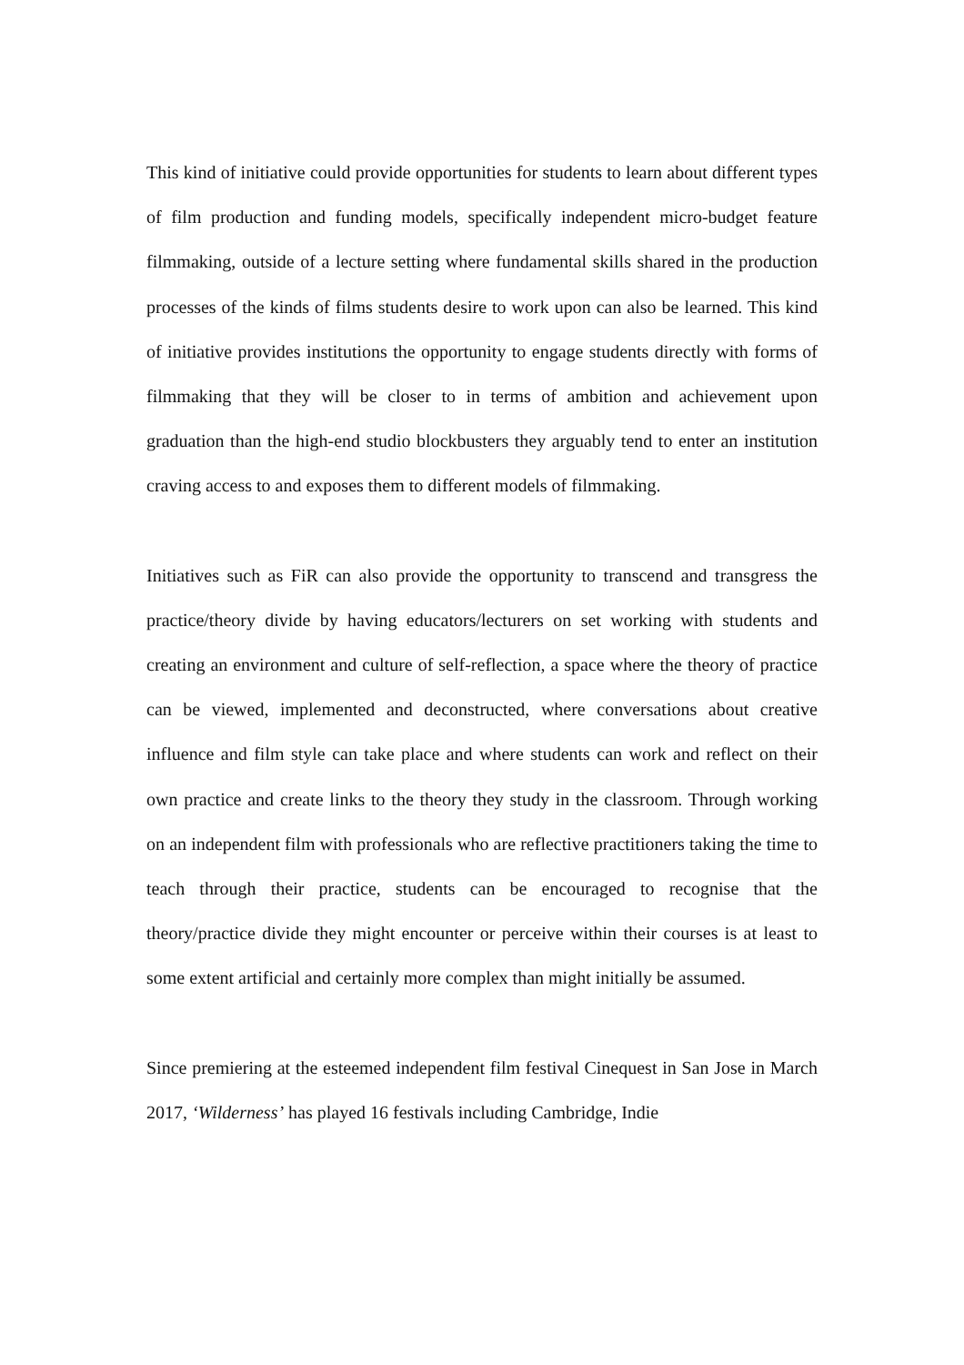This kind of initiative could provide opportunities for students to learn about different types of film production and funding models, specifically independent micro-budget feature filmmaking, outside of a lecture setting where fundamental skills shared in the production processes of the kinds of films students desire to work upon can also be learned. This kind of initiative provides institutions the opportunity to engage students directly with forms of filmmaking that they will be closer to in terms of ambition and achievement upon graduation than the high-end studio blockbusters they arguably tend to enter an institution craving access to and exposes them to different models of filmmaking.
Initiatives such as FiR can also provide the opportunity to transcend and transgress the practice/theory divide by having educators/lecturers on set working with students and creating an environment and culture of self-reflection, a space where the theory of practice can be viewed, implemented and deconstructed, where conversations about creative influence and film style can take place and where students can work and reflect on their own practice and create links to the theory they study in the classroom. Through working on an independent film with professionals who are reflective practitioners taking the time to teach through their practice, students can be encouraged to recognise that the theory/practice divide they might encounter or perceive within their courses is at least to some extent artificial and certainly more complex than might initially be assumed.
Since premiering at the esteemed independent film festival Cinequest in San Jose in March 2017, ‘Wilderness’ has played 16 festivals including Cambridge, Indie